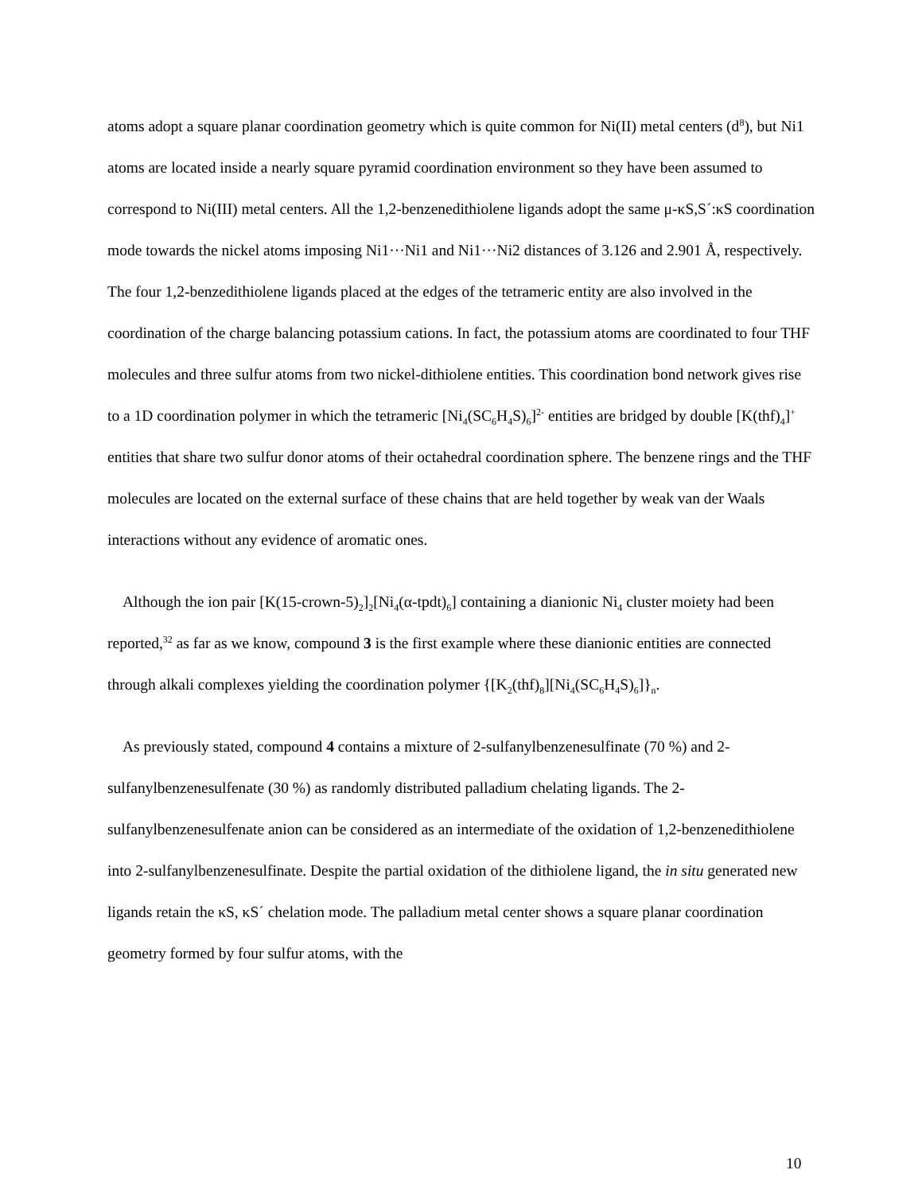atoms adopt a square planar coordination geometry which is quite common for Ni(II) metal centers (d<sup>8</sup>), but Ni1 atoms are located inside a nearly square pyramid coordination environment so they have been assumed to correspond to Ni(III) metal centers. All the 1,2-benzenedithiolene ligands adopt the same μ-κS,S´:κS coordination mode towards the nickel atoms imposing Ni1···Ni1 and Ni1···Ni2 distances of 3.126 and 2.901 Å, respectively. The four 1,2-benzedithiolene ligands placed at the edges of the tetrameric entity are also involved in the coordination of the charge balancing potassium cations. In fact, the potassium atoms are coordinated to four THF molecules and three sulfur atoms from two nickel-dithiolene entities. This coordination bond network gives rise to a 1D coordination polymer in which the tetrameric [Ni<sub>4</sub>(SC<sub>6</sub>H<sub>4</sub>S)<sub>6</sub>]<sup>2-</sup> entities are bridged by double [K(thf)<sub>4</sub>]<sup>+</sup> entities that share two sulfur donor atoms of their octahedral coordination sphere. The benzene rings and the THF molecules are located on the external surface of these chains that are held together by weak van der Waals interactions without any evidence of aromatic ones.
Although the ion pair [K(15-crown-5)<sub>2</sub>]<sub>2</sub>[Ni<sub>4</sub>(α-tpdt)<sub>6</sub>] containing a dianionic Ni<sub>4</sub> cluster moiety had been reported,<sup>32</sup> as far as we know, compound 3 is the first example where these dianionic entities are connected through alkali complexes yielding the coordination polymer {[K<sub>2</sub>(thf)<sub>8</sub>][Ni<sub>4</sub>(SC<sub>6</sub>H<sub>4</sub>S)<sub>6</sub>]}<sub>n</sub>.
As previously stated, compound 4 contains a mixture of 2-sulfanylbenzenesulfinate (70 %) and 2-sulfanylbenzenesulfenate (30 %) as randomly distributed palladium chelating ligands. The 2-sulfanylbenzenesulfenate anion can be considered as an intermediate of the oxidation of 1,2-benzenedithiolene into 2-sulfanylbenzenesulfinate. Despite the partial oxidation of the dithiolene ligand, the in situ generated new ligands retain the κS, κS´ chelation mode. The palladium metal center shows a square planar coordination geometry formed by four sulfur atoms, with the
10